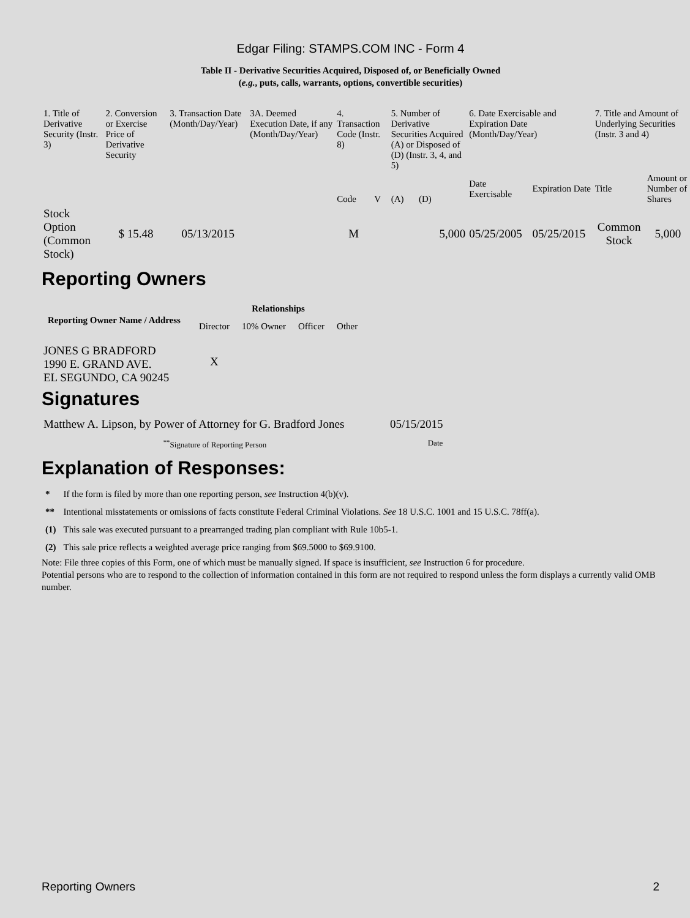Edgar Filing: STAMPS.COM INC - Form 4
Table II - Derivative Securities Acquired, Disposed of, or Beneficially Owned
(e.g., puts, calls, warrants, options, convertible securities)
| 1. Title of Derivative Security (Instr. 3) | 2. Conversion or Exercise Price of Derivative Security | 3. Transaction Date (Month/Day/Year) | 3A. Deemed Execution Date, if any (Month/Day/Year) | 4. Transaction Code (Instr. 8) | | 5. Number of Derivative Securities Acquired (A) or Disposed of (D) (Instr. 3, 4, and 5) | | 6. Date Exercisable and Expiration Date (Month/Day/Year) | | 7. Title and Amount of Underlying Securities (Instr. 3 and 4) | |
| | | | | Code | V | (A) | (D) | Date Exercisable | Expiration Date | Title | Amount or Number of Shares |
| Stock Option (Common Stock) | $ 15.48 | 05/13/2015 | | M | | | 5,000 | 05/25/2005 | 05/25/2015 | Common Stock | 5,000 |
Reporting Owners
| Reporting Owner Name / Address | Relationships | | | |
| --- | --- | --- | --- | --- |
| | Director | 10% Owner | Officer | Other |
| JONES G BRADFORD 1990 E. GRAND AVE. EL SEGUNDO, CA 90245 | X | | | |
Signatures
| Matthew A. Lipson, by Power of Attorney for G. Bradford Jones | 05/15/2015 |
| <sup>**</sup> Signature of Reporting Person | Date |
Explanation of Responses:
| * | If the form is filed by more than one reporting person, see Instruction 4(b)(v). |
| ** | Intentional misstatements or omissions of facts constitute Federal Criminal Violations. See 18 U.S.C. 1001 and 15 U.S.C. 78ff(a). |
| (1) | This sale was executed pursuant to a prearranged trading plan compliant with Rule 10b5-1. |
| (2) | This sale price reflects a weighted average price ranging from $69.5000 to $69.9100. |
Note: File three copies of this Form, one of which must be manually signed. If space is insufficient, see Instruction 6 for procedure.
Potential persons who are to respond to the collection of information contained in this form are not required to respond unless the form displays a currently valid OMB number.
Reporting Owners 2